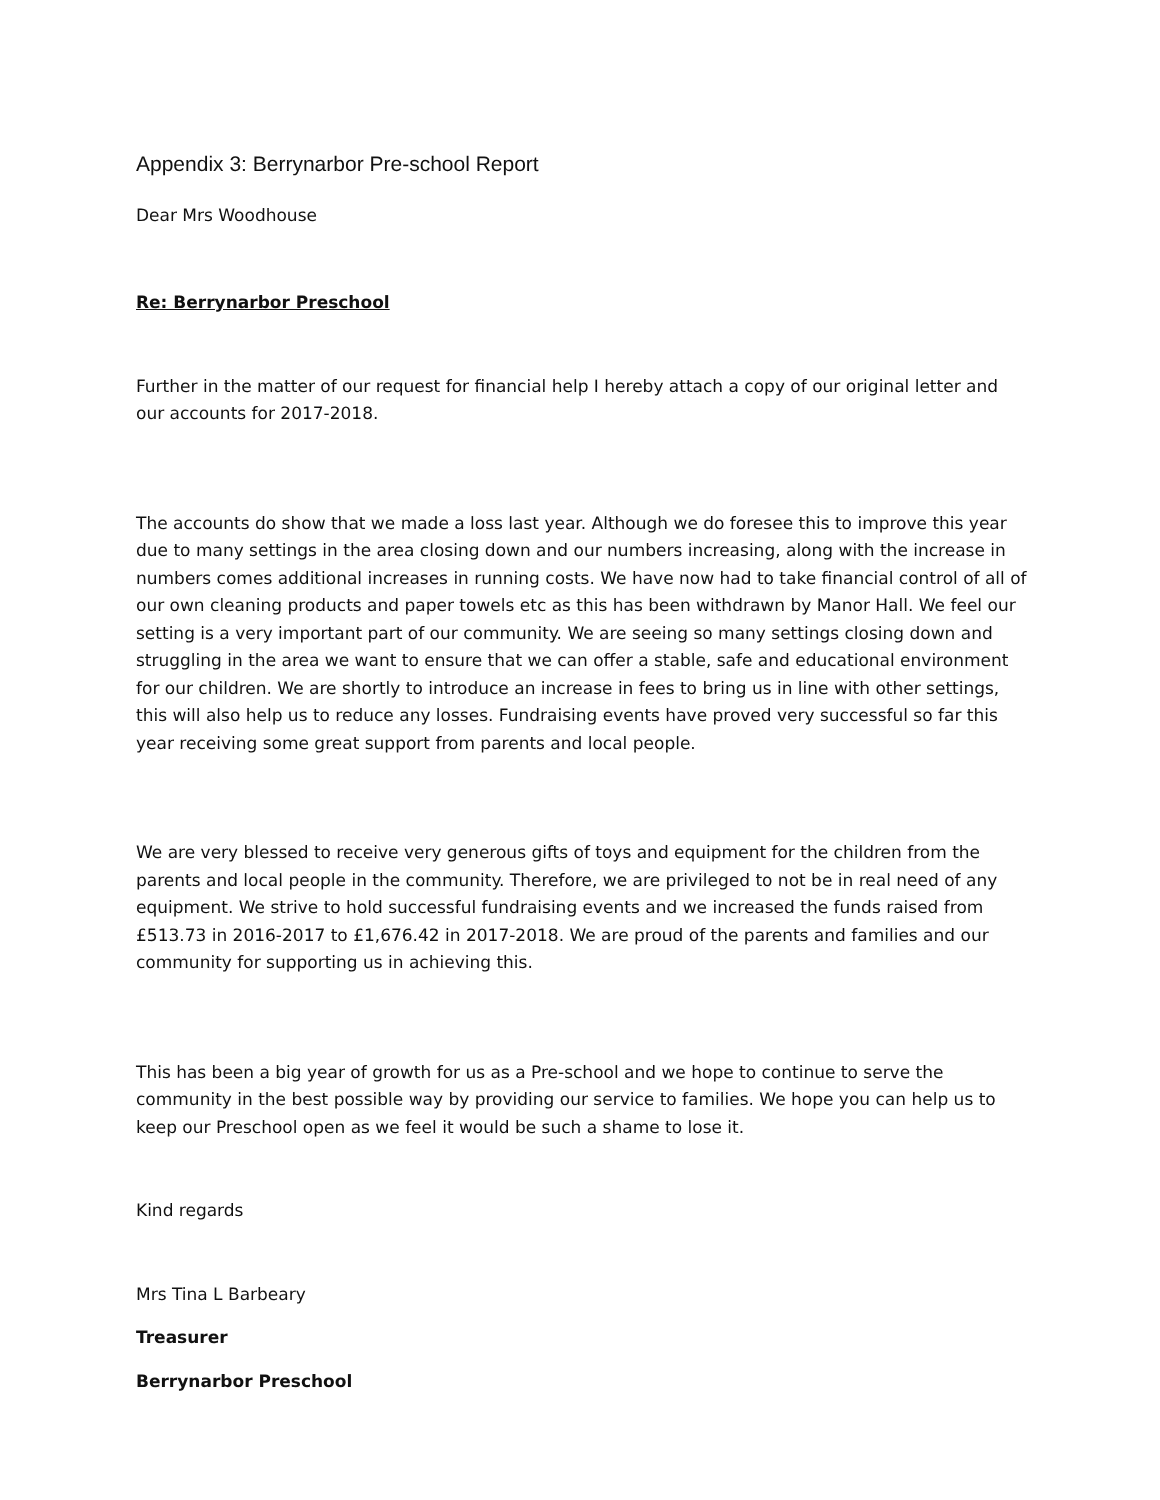Appendix 3: Berrynarbor Pre-school Report
Dear Mrs Woodhouse
Re: Berrynarbor Preschool
Further in the matter of our request for financial help I hereby attach a copy of our original letter and our accounts for 2017-2018.
The accounts do show that we made a loss last year. Although we do foresee this to improve this year due to many settings in the area closing down and our numbers increasing, along with the increase in numbers comes additional increases in running costs. We have now had to take financial control of all of our own cleaning products and paper towels etc as this has been withdrawn by Manor Hall. We feel our setting is a very important part of our community. We are seeing so many settings closing down and struggling in the area we want to ensure that we can offer a stable, safe and educational environment for our children. We are shortly to introduce an increase in fees to bring us in line with other settings, this will also help us to reduce any losses. Fundraising events have proved very successful so far this year receiving some great support from parents and local people.
We are very blessed to receive very generous gifts of toys and equipment for the children from the parents and local people in the community. Therefore, we are privileged to not be in real need of any equipment. We strive to hold successful fundraising events and we increased the funds raised from £513.73 in 2016-2017 to £1,676.42 in 2017-2018. We are proud of the parents and families and our community for supporting us in achieving this.
This has been a big year of growth for us as a Pre-school and we hope to continue to serve the community in the best possible way by providing our service to families. We hope you can help us to keep our Preschool open as we feel it would be such a shame to lose it.
Kind regards
Mrs Tina L Barbeary
Treasurer
Berrynarbor Preschool